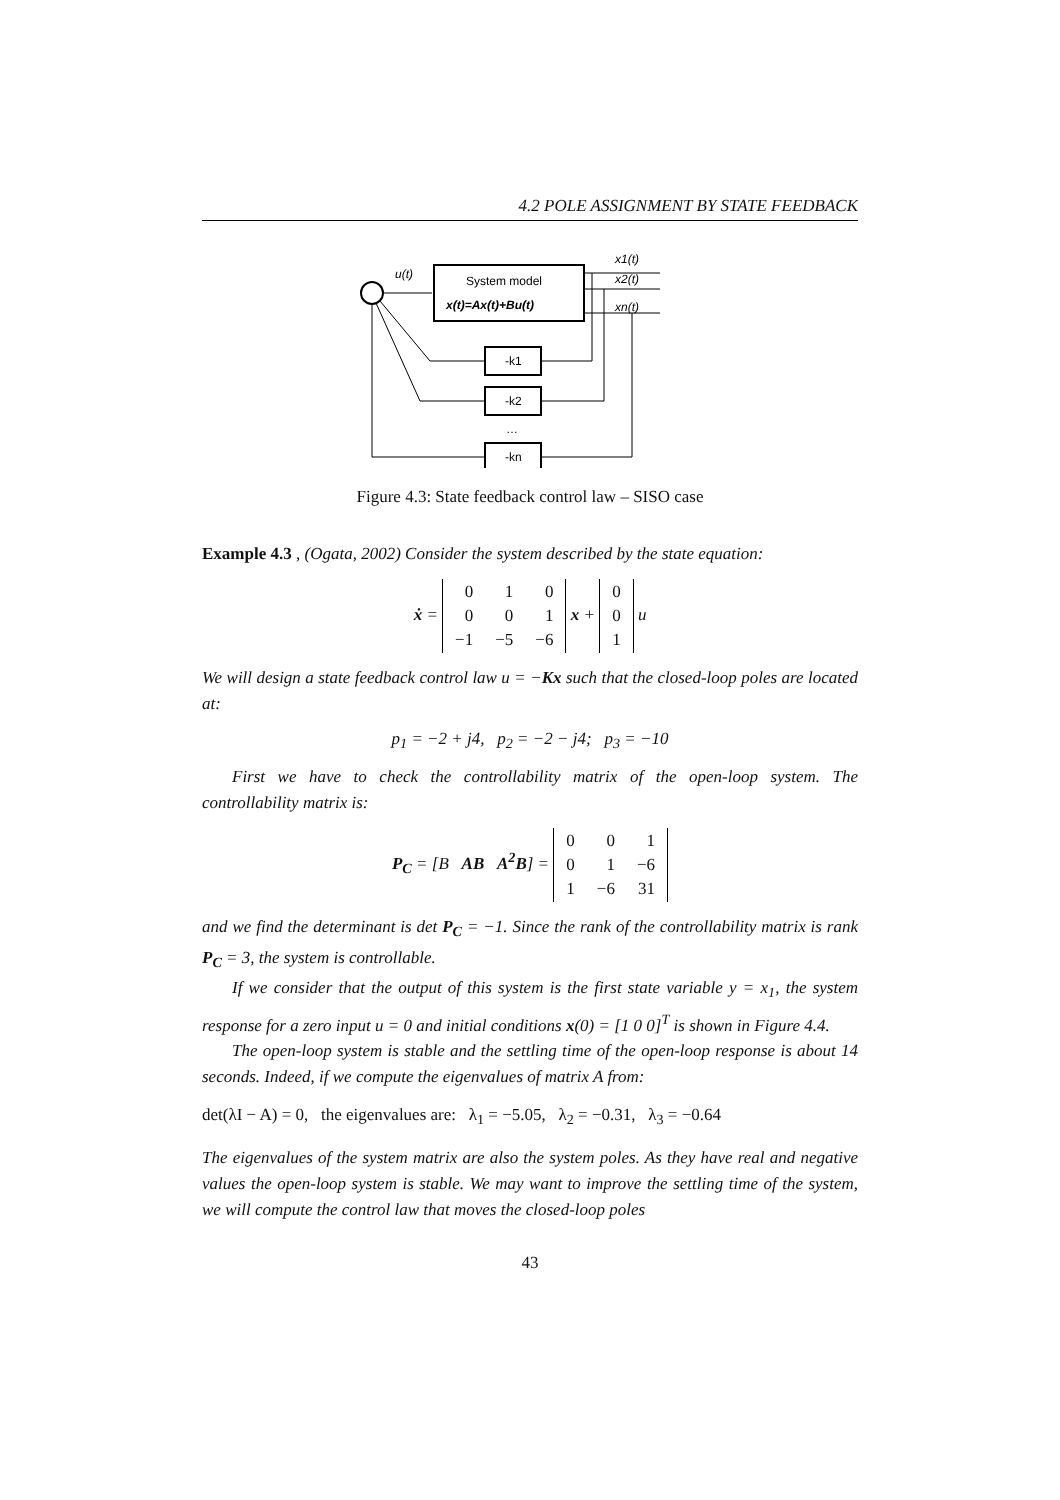4.2 POLE ASSIGNMENT BY STATE FEEDBACK
u(t)
System model
x(t)=Ax(t)+Bu(t)
x1(t)
x2(t)
xn(t)
-k1
-k2
…
-kn
Figure 4.3: State feedback control law – SISO case
Example 4.3 , (Ogata, 2002) Consider the system described by the state equation:
ẋ =
| 0 | 1 | 0 |
| 0 | 0 | 1 |
| −1 | −5 | −6 |
x +
| 0 |
| 0 |
| 1 |
u
We will design a state feedback control law u = −Kx such that the closed-loop poles are located at:
p<sub>1</sub> = −2 + j4, p<sub>2</sub> = −2 − j4; p<sub>3</sub> = −10
First we have to check the controllability matrix of the open-loop system. The controllability matrix is:
P<sub>C</sub> = [B AB A<sup>2</sup>B] =
| 0 | 0 | 1 |
| 0 | 1 | −6 |
| 1 | −6 | 31 |
and we find the determinant is det P<sub>C</sub> = −1. Since the rank of the controllability matrix is rank P<sub>C</sub> = 3, the system is controllable.
If we consider that the output of this system is the first state variable y = x<sub>1</sub>, the system response for a zero input u = 0 and initial conditions x(0) = [1 0 0]<sup>T</sup> is shown in Figure 4.4.
The open-loop system is stable and the settling time of the open-loop response is about 14 seconds. Indeed, if we compute the eigenvalues of matrix A from:
det(λI − A) = 0, the eigenvalues are: λ<sub>1</sub> = −5.05, λ<sub>2</sub> = −0.31, λ<sub>3</sub> = −0.64
The eigenvalues of the system matrix are also the system poles. As they have real and negative values the open-loop system is stable. We may want to improve the settling time of the system, we will compute the control law that moves the closed-loop poles
43